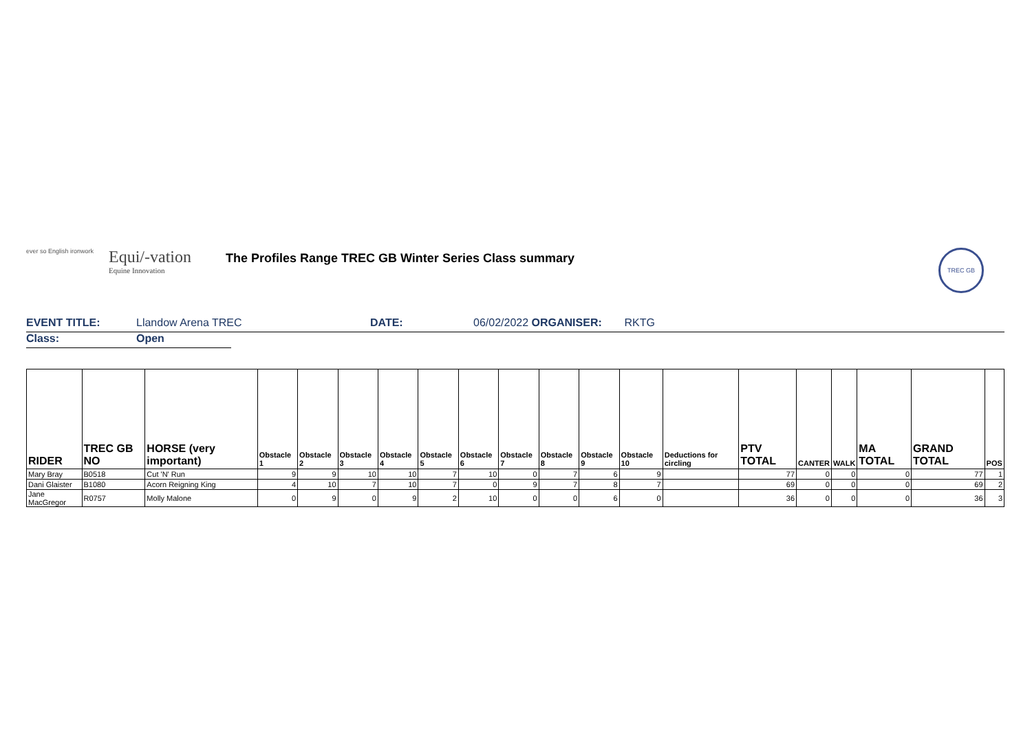ever so English ironwork
Equi/-vation
Equine Innovation
The Profiles Range TREC GB Winter Series Class summary
TREC GB
EVENT TITLE: Llandow Arena TREC DATE: 06/02/2022 ORGANISER: RKTG
Class: Open
| RIDER | TREC GB NO | HORSE (very important) | Obstacle 1 | Obstacle 2 | Obstacle 3 | Obstacle 4 | Obstacle 5 | Obstacle 6 | Obstacle 7 | Obstacle 8 | Obstacle 9 | Obstacle 10 | Deductions for circling | PTV TOTAL | CANTER | WALK | MA TOTAL | GRAND TOTAL | POS |
| --- | --- | --- | --- | --- | --- | --- | --- | --- | --- | --- | --- | --- | --- | --- | --- | --- | --- | --- | --- |
| Mary Bray | B0518 | Cut 'N' Run | 9 | 9 | 10 | 10 | 7 | 10 | 0 | 7 | 6 | 9 | | 77 | 0 | 0 | 0 | 77 | 1 |
| Dani Glaister | B1080 | Acorn Reigning King | 4 | 10 | 7 | 10 | 7 | 0 | 9 | 7 | 8 | 7 | | 69 | 0 | 0 | 0 | 69 | 2 |
| Jane MacGregor | R0757 | Molly Malone | 0 | 9 | 0 | 9 | 2 | 10 | 0 | 0 | 6 | 0 | | 36 | 0 | 0 | 0 | 36 | 3 |